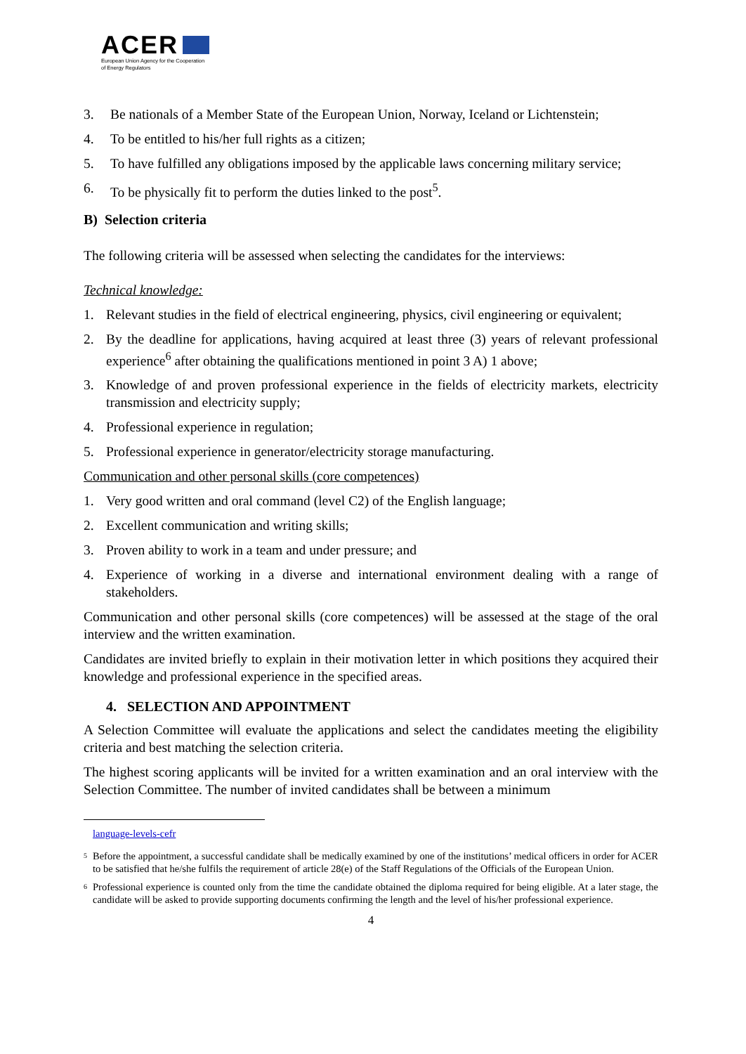ACER
European Union Agency for the Cooperation
of Energy Regulators
3. Be nationals of a Member State of the European Union, Norway, Iceland or Lichtenstein;
4. To be entitled to his/her full rights as a citizen;
5. To have fulfilled any obligations imposed by the applicable laws concerning military service;
6. To be physically fit to perform the duties linked to the post<sup>5</sup>.
B) Selection criteria
The following criteria will be assessed when selecting the candidates for the interviews:
Technical knowledge:
1. Relevant studies in the field of electrical engineering, physics, civil engineering or equivalent;
2. By the deadline for applications, having acquired at least three (3) years of relevant professional experience<sup>6</sup> after obtaining the qualifications mentioned in point 3 A) 1 above;
3. Knowledge of and proven professional experience in the fields of electricity markets, electricity transmission and electricity supply;
4. Professional experience in regulation;
5. Professional experience in generator/electricity storage manufacturing.
Communication and other personal skills (core competences)
1. Very good written and oral command (level C2) of the English language;
2. Excellent communication and writing skills;
3. Proven ability to work in a team and under pressure; and
4. Experience of working in a diverse and international environment dealing with a range of stakeholders.
Communication and other personal skills (core competences) will be assessed at the stage of the oral interview and the written examination.
Candidates are invited briefly to explain in their motivation letter in which positions they acquired their knowledge and professional experience in the specified areas.
4. SELECTION AND APPOINTMENT
A Selection Committee will evaluate the applications and select the candidates meeting the eligibility criteria and best matching the selection criteria.
The highest scoring applicants will be invited for a written examination and an oral interview with the Selection Committee. The number of invited candidates shall be between a minimum
language-levels-cefr
5 Before the appointment, a successful candidate shall be medically examined by one of the institutions’ medical officers in order for ACER to be satisfied that he/she fulfils the requirement of article 28(e) of the Staff Regulations of the Officials of the European Union.
6 Professional experience is counted only from the time the candidate obtained the diploma required for being eligible. At a later stage, the candidate will be asked to provide supporting documents confirming the length and the level of his/her professional experience.
4